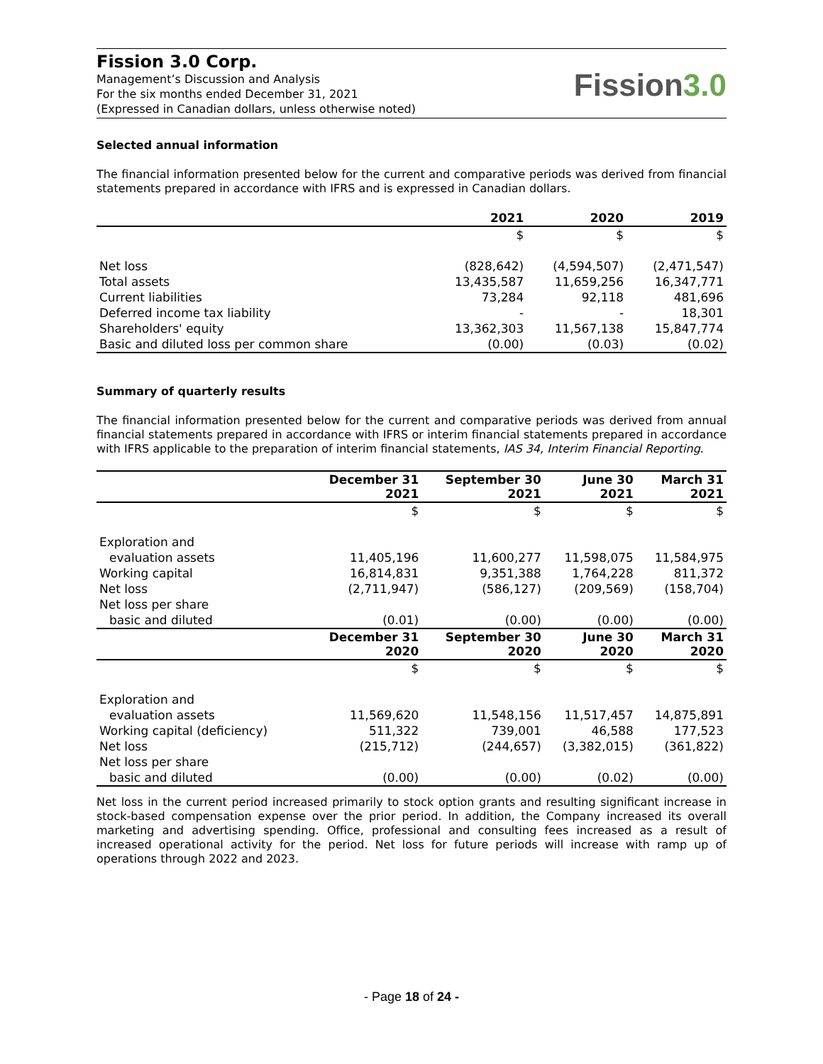Fission 3.0 Corp.
Management’s Discussion and Analysis
For the six months ended December 31, 2021
(Expressed in Canadian dollars, unless otherwise noted)
Fission3.0
Selected annual information
The financial information presented below for the current and comparative periods was derived from financial statements prepared in accordance with IFRS and is expressed in Canadian dollars.
| | 2021 | 2020 | 2019 |
| --- | --- | --- | --- |
| | $ | $ | $ |
| Net loss | (828,642) | (4,594,507) | (2,471,547) |
| Total assets | 13,435,587 | 11,659,256 | 16,347,771 |
| Current liabilities | 73,284 | 92,118 | 481,696 |
| Deferred income tax liability | - | - | 18,301 |
| Shareholders' equity | 13,362,303 | 11,567,138 | 15,847,774 |
| Basic and diluted loss per common share | (0.00) | (0.03) | (0.02) |
Summary of quarterly results
The financial information presented below for the current and comparative periods was derived from annual financial statements prepared in accordance with IFRS or interim financial statements prepared in accordance with IFRS applicable to the preparation of interim financial statements, IAS 34, Interim Financial Reporting.
| | December 31 2021 | September 30 2021 | June 30 2021 | March 31 2021 |
| --- | --- | --- | --- | --- |
| | $ | $ | $ | $ |
| Exploration and | | | | |
| evaluation assets | 11,405,196 | 11,600,277 | 11,598,075 | 11,584,975 |
| Working capital | 16,814,831 | 9,351,388 | 1,764,228 | 811,372 |
| Net loss | (2,711,947) | (586,127) | (209,569) | (158,704) |
| Net loss per share | | | | |
| basic and diluted | (0.01) | (0.00) | (0.00) | (0.00) |
| | December 31 2020 | September 30 2020 | June 30 2020 | March 31 2020 |
| | $ | $ | $ | $ |
| Exploration and | | | | |
| evaluation assets | 11,569,620 | 11,548,156 | 11,517,457 | 14,875,891 |
| Working capital (deficiency) | 511,322 | 739,001 | 46,588 | 177,523 |
| Net loss | (215,712) | (244,657) | (3,382,015) | (361,822) |
| Net loss per share | | | | |
| basic and diluted | (0.00) | (0.00) | (0.02) | (0.00) |
Net loss in the current period increased primarily to stock option grants and resulting significant increase in stock-based compensation expense over the prior period. In addition, the Company increased its overall marketing and advertising spending. Office, professional and consulting fees increased as a result of increased operational activity for the period. Net loss for future periods will increase with ramp up of operations through 2022 and 2023.
- Page 18 of 24 -